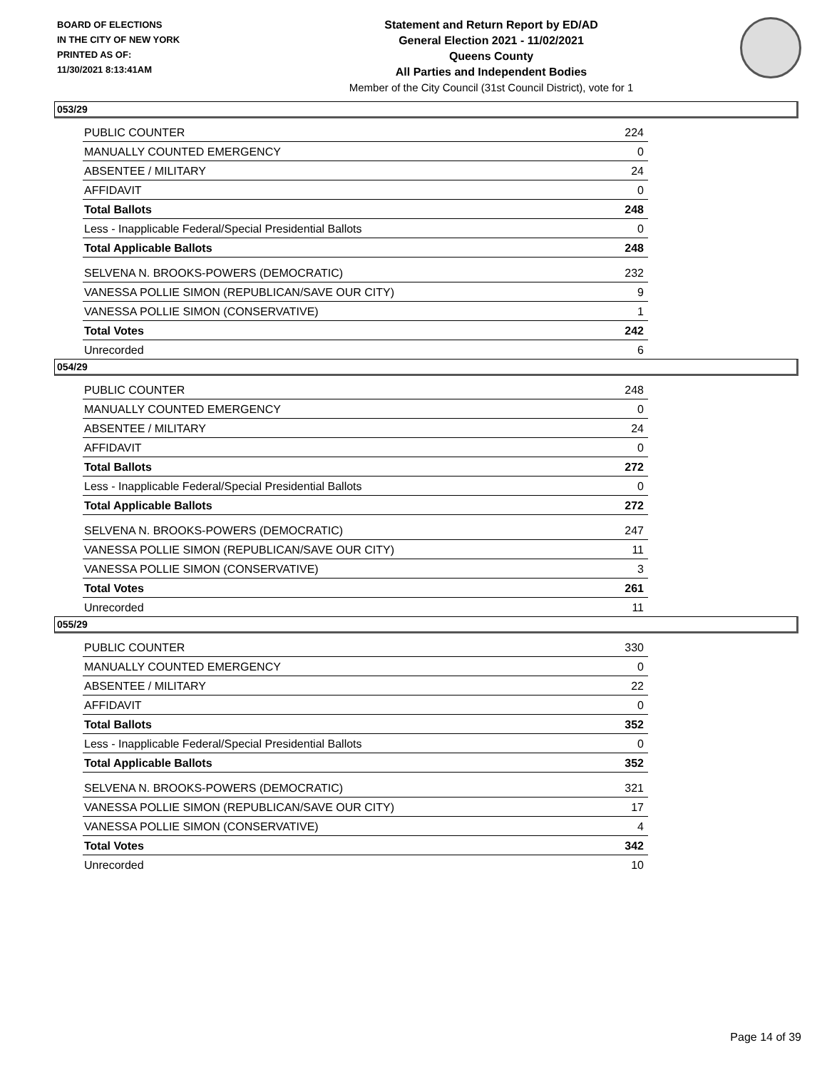BOARD OF ELECTIONS
IN THE CITY OF NEW YORK
PRINTED AS OF:
11/30/2021 8:13:41AM
Statement and Return Report by ED/AD
General Election 2021 - 11/02/2021
Queens County
All Parties and Independent Bodies
Member of the City Council (31st Council District), vote for 1
053/29
| PUBLIC COUNTER | 224 |
| MANUALLY COUNTED EMERGENCY | 0 |
| ABSENTEE / MILITARY | 24 |
| AFFIDAVIT | 0 |
| Total Ballots | 248 |
| Less - Inapplicable Federal/Special Presidential Ballots | 0 |
| Total Applicable Ballots | 248 |
| SELVENA N. BROOKS-POWERS (DEMOCRATIC) | 232 |
| VANESSA POLLIE SIMON (REPUBLICAN/SAVE OUR CITY) | 9 |
| VANESSA POLLIE SIMON (CONSERVATIVE) | 1 |
| Total Votes | 242 |
| Unrecorded | 6 |
054/29
| PUBLIC COUNTER | 248 |
| MANUALLY COUNTED EMERGENCY | 0 |
| ABSENTEE / MILITARY | 24 |
| AFFIDAVIT | 0 |
| Total Ballots | 272 |
| Less - Inapplicable Federal/Special Presidential Ballots | 0 |
| Total Applicable Ballots | 272 |
| SELVENA N. BROOKS-POWERS (DEMOCRATIC) | 247 |
| VANESSA POLLIE SIMON (REPUBLICAN/SAVE OUR CITY) | 11 |
| VANESSA POLLIE SIMON (CONSERVATIVE) | 3 |
| Total Votes | 261 |
| Unrecorded | 11 |
055/29
| PUBLIC COUNTER | 330 |
| MANUALLY COUNTED EMERGENCY | 0 |
| ABSENTEE / MILITARY | 22 |
| AFFIDAVIT | 0 |
| Total Ballots | 352 |
| Less - Inapplicable Federal/Special Presidential Ballots | 0 |
| Total Applicable Ballots | 352 |
| SELVENA N. BROOKS-POWERS (DEMOCRATIC) | 321 |
| VANESSA POLLIE SIMON (REPUBLICAN/SAVE OUR CITY) | 17 |
| VANESSA POLLIE SIMON (CONSERVATIVE) | 4 |
| Total Votes | 342 |
| Unrecorded | 10 |
Page 14 of 39